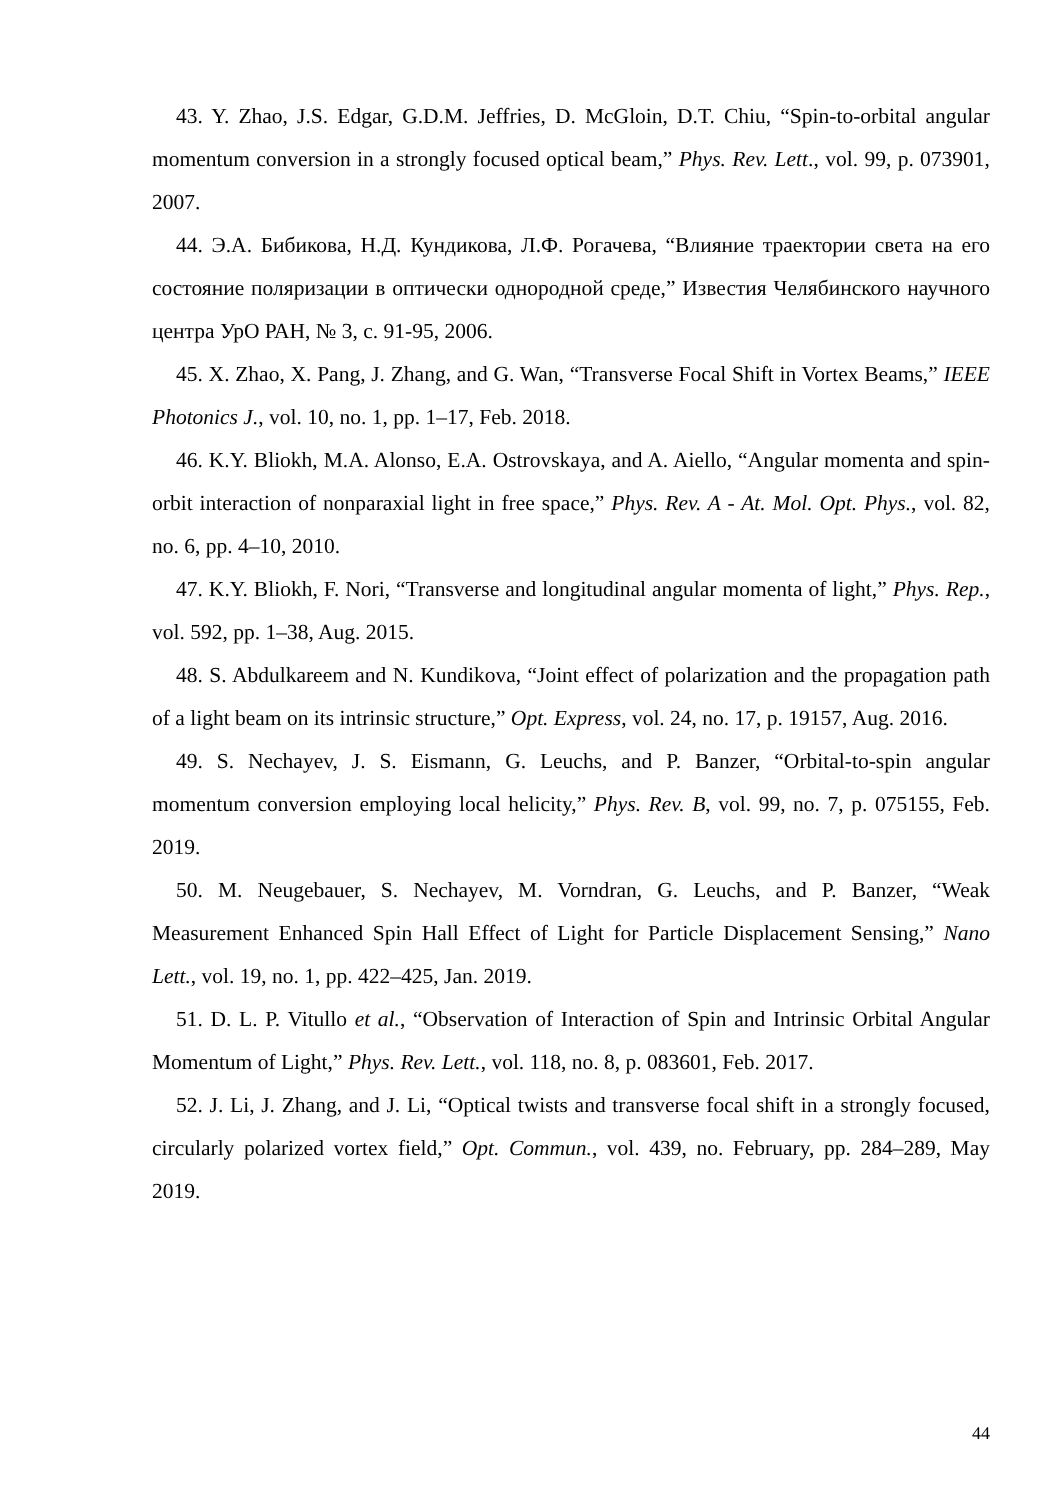43. Y. Zhao, J.S. Edgar, G.D.M. Jeffries, D. McGloin, D.T. Chiu, “Spin-to-orbital angular momentum conversion in a strongly focused optical beam,” Phys. Rev. Lett., vol. 99, p. 073901, 2007.
44. Э.А. Бибикова, Н.Д. Кундикова, Л.Ф. Рогачева, “Влияние траектории света на его состояние поляризации в оптически однородной среде,” Известия Челябинского научного центра УрО РАН, № 3, с. 91-95, 2006.
45. X. Zhao, X. Pang, J. Zhang, and G. Wan, “Transverse Focal Shift in Vortex Beams,” IEEE Photonics J., vol. 10, no. 1, pp. 1–17, Feb. 2018.
46. K.Y. Bliokh, M.A. Alonso, E.A. Ostrovskaya, and A. Aiello, “Angular momenta and spin-orbit interaction of nonparaxial light in free space,” Phys. Rev. A - At. Mol. Opt. Phys., vol. 82, no. 6, pp. 4–10, 2010.
47. K.Y. Bliokh, F. Nori, “Transverse and longitudinal angular momenta of light,” Phys. Rep., vol. 592, pp. 1–38, Aug. 2015.
48. S. Abdulkareem and N. Kundikova, “Joint effect of polarization and the propagation path of a light beam on its intrinsic structure,” Opt. Express, vol. 24, no. 17, p. 19157, Aug. 2016.
49. S. Nechayev, J. S. Eismann, G. Leuchs, and P. Banzer, “Orbital-to-spin angular momentum conversion employing local helicity,” Phys. Rev. B, vol. 99, no. 7, p. 075155, Feb. 2019.
50. M. Neugebauer, S. Nechayev, M. Vorndran, G. Leuchs, and P. Banzer, “Weak Measurement Enhanced Spin Hall Effect of Light for Particle Displacement Sensing,” Nano Lett., vol. 19, no. 1, pp. 422–425, Jan. 2019.
51. D. L. P. Vitullo et al., “Observation of Interaction of Spin and Intrinsic Orbital Angular Momentum of Light,” Phys. Rev. Lett., vol. 118, no. 8, p. 083601, Feb. 2017.
52. J. Li, J. Zhang, and J. Li, “Optical twists and transverse focal shift in a strongly focused, circularly polarized vortex field,” Opt. Commun., vol. 439, no. February, pp. 284–289, May 2019.
44